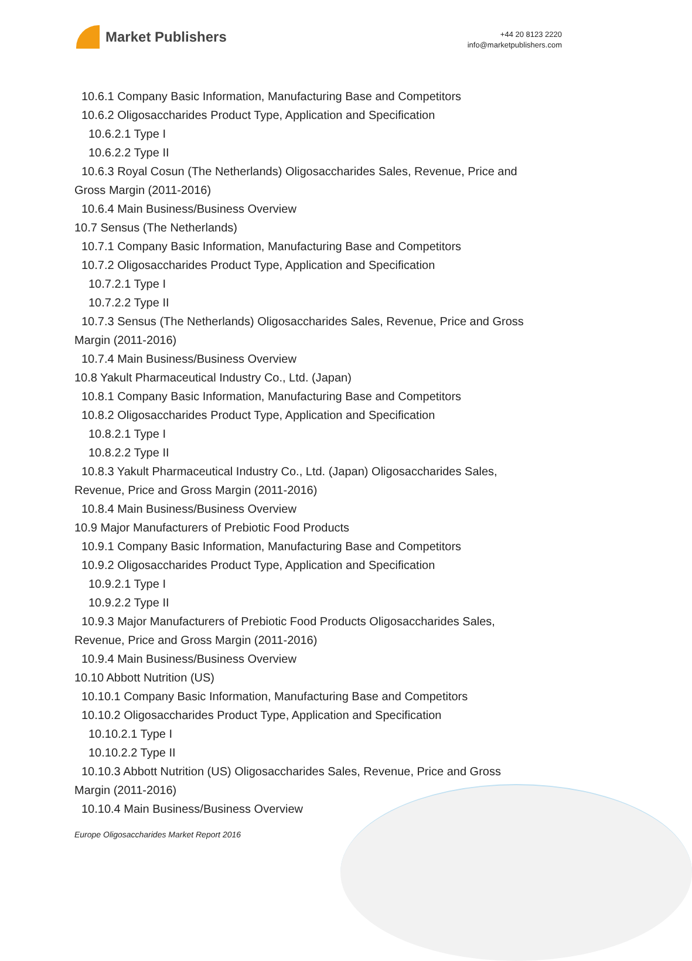Market Publishers
+44 20 8123 2220
info@marketpublishers.com
10.6.1 Company Basic Information, Manufacturing Base and Competitors
10.6.2 Oligosaccharides Product Type, Application and Specification
10.6.2.1 Type I
10.6.2.2 Type II
10.6.3 Royal Cosun (The Netherlands) Oligosaccharides Sales, Revenue, Price and
Gross Margin (2011-2016)
10.6.4 Main Business/Business Overview
10.7 Sensus (The Netherlands)
10.7.1 Company Basic Information, Manufacturing Base and Competitors
10.7.2 Oligosaccharides Product Type, Application and Specification
10.7.2.1 Type I
10.7.2.2 Type II
10.7.3 Sensus (The Netherlands) Oligosaccharides Sales, Revenue, Price and Gross
Margin (2011-2016)
10.7.4 Main Business/Business Overview
10.8 Yakult Pharmaceutical Industry Co., Ltd. (Japan)
10.8.1 Company Basic Information, Manufacturing Base and Competitors
10.8.2 Oligosaccharides Product Type, Application and Specification
10.8.2.1 Type I
10.8.2.2 Type II
10.8.3 Yakult Pharmaceutical Industry Co., Ltd. (Japan) Oligosaccharides Sales,
Revenue, Price and Gross Margin (2011-2016)
10.8.4 Main Business/Business Overview
10.9 Major Manufacturers of Prebiotic Food Products
10.9.1 Company Basic Information, Manufacturing Base and Competitors
10.9.2 Oligosaccharides Product Type, Application and Specification
10.9.2.1 Type I
10.9.2.2 Type II
10.9.3 Major Manufacturers of Prebiotic Food Products Oligosaccharides Sales,
Revenue, Price and Gross Margin (2011-2016)
10.9.4 Main Business/Business Overview
10.10 Abbott Nutrition (US)
10.10.1 Company Basic Information, Manufacturing Base and Competitors
10.10.2 Oligosaccharides Product Type, Application and Specification
10.10.2.1 Type I
10.10.2.2 Type II
10.10.3 Abbott Nutrition (US) Oligosaccharides Sales, Revenue, Price and Gross
Margin (2011-2016)
10.10.4 Main Business/Business Overview
Europe Oligosaccharides Market Report 2016